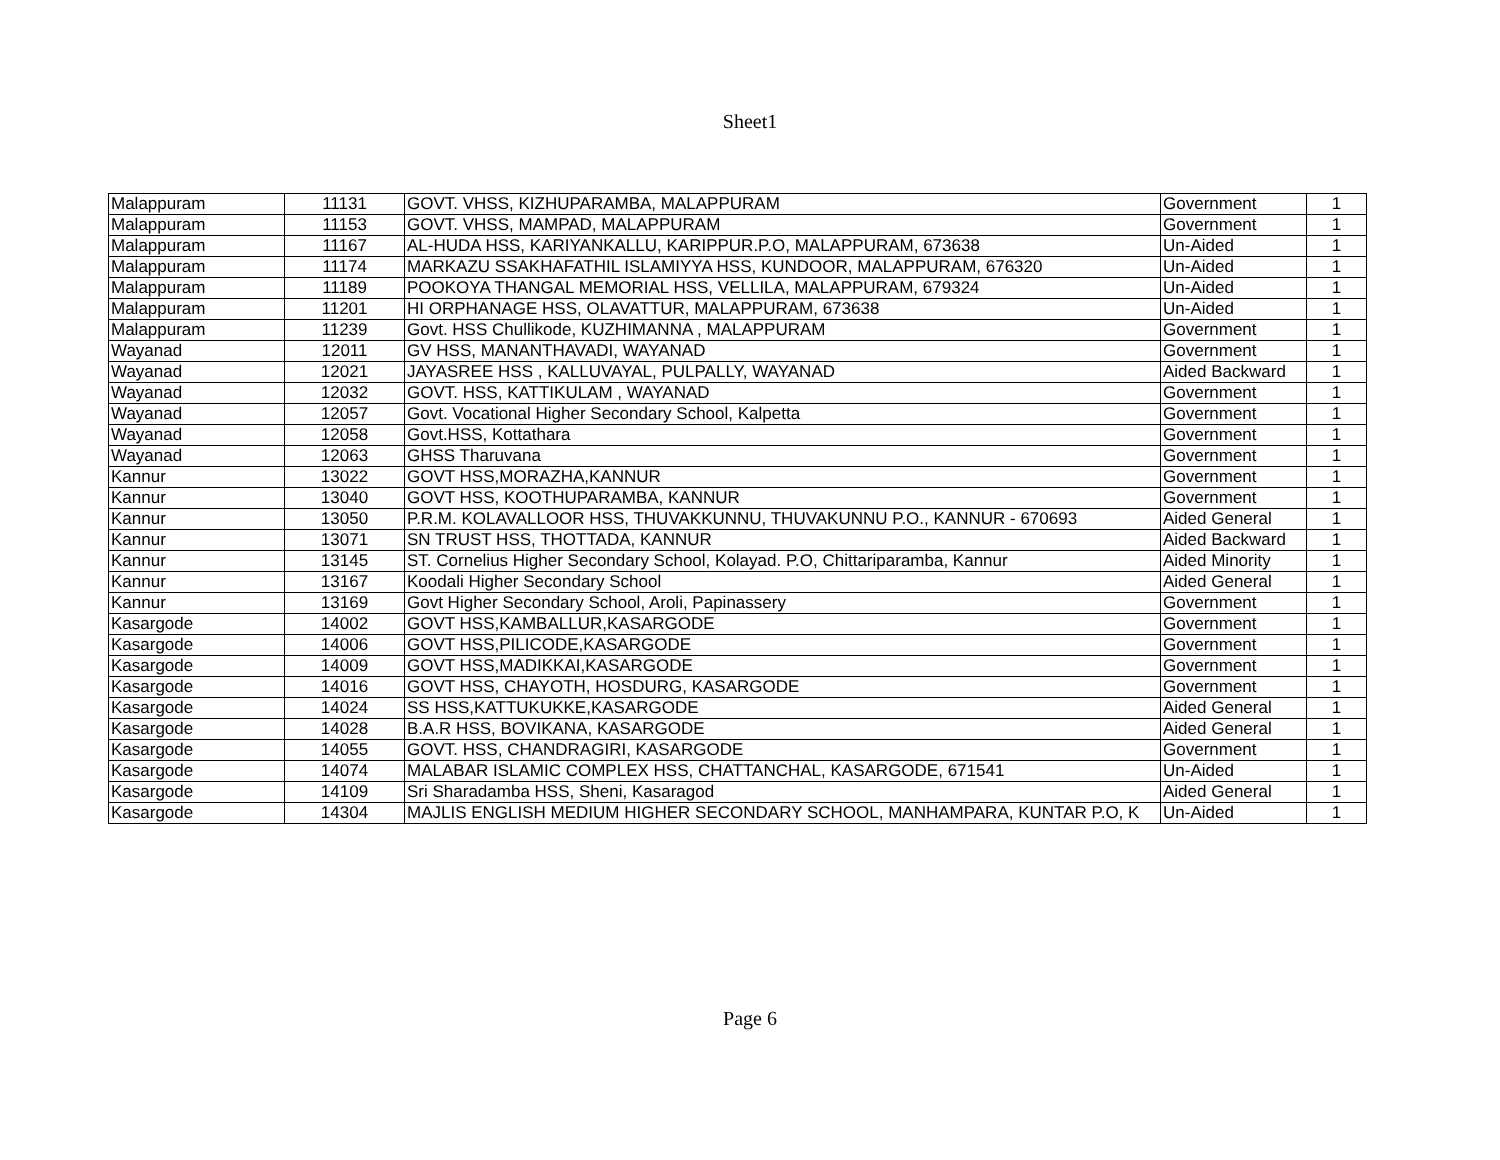Sheet1
| Malappuram | 11131 | GOVT. VHSS, KIZHUPARAMBA, MALAPPURAM | Government | 1 |
| Malappuram | 11153 | GOVT. VHSS, MAMPAD, MALAPPURAM | Government | 1 |
| Malappuram | 11167 | AL-HUDA HSS, KARIYANKALLU, KARIPPUR.P.O, MALAPPURAM, 673638 | Un-Aided | 1 |
| Malappuram | 11174 | MARKAZU SSAKHAFATHIL ISLAMIYYA HSS, KUNDOOR, MALAPPURAM, 676320 | Un-Aided | 1 |
| Malappuram | 11189 | POOKOYA THANGAL MEMORIAL HSS, VELLILA, MALAPPURAM, 679324 | Un-Aided | 1 |
| Malappuram | 11201 | HI ORPHANAGE HSS, OLAVATTUR, MALAPPURAM, 673638 | Un-Aided | 1 |
| Malappuram | 11239 | Govt. HSS Chullikode, KUZHIMANNA , MALAPPURAM | Government | 1 |
| Wayanad | 12011 | GV HSS, MANANTHAVADI, WAYANAD | Government | 1 |
| Wayanad | 12021 | JAYASREE HSS , KALLUVAYAL, PULPALLY, WAYANAD | Aided Backward | 1 |
| Wayanad | 12032 | GOVT. HSS, KATTIKULAM , WAYANAD | Government | 1 |
| Wayanad | 12057 | Govt. Vocational Higher Secondary School, Kalpetta | Government | 1 |
| Wayanad | 12058 | Govt.HSS, Kottathara | Government | 1 |
| Wayanad | 12063 | GHSS Tharuvana | Government | 1 |
| Kannur | 13022 | GOVT HSS,MORAZHA,KANNUR | Government | 1 |
| Kannur | 13040 | GOVT HSS, KOOTHUPARAMBA, KANNUR | Government | 1 |
| Kannur | 13050 | P.R.M. KOLAVALLOOR HSS, THUVAKKUNNU, THUVAKUNNU P.O., KANNUR - 670693 | Aided General | 1 |
| Kannur | 13071 | SN TRUST HSS, THOTTADA, KANNUR | Aided Backward | 1 |
| Kannur | 13145 | ST. Cornelius Higher Secondary School, Kolayad. P.O, Chittariparamba, Kannur | Aided Minority | 1 |
| Kannur | 13167 | Koodali Higher Secondary School | Aided General | 1 |
| Kannur | 13169 | Govt Higher Secondary School, Aroli, Papinassery | Government | 1 |
| Kasargode | 14002 | GOVT HSS,KAMBALLUR,KASARGODE | Government | 1 |
| Kasargode | 14006 | GOVT HSS,PILICODE,KASARGODE | Government | 1 |
| Kasargode | 14009 | GOVT HSS,MADIKKAI,KASARGODE | Government | 1 |
| Kasargode | 14016 | GOVT HSS, CHAYOTH, HOSDURG, KASARGODE | Government | 1 |
| Kasargode | 14024 | SS HSS,KATTUKUKKE,KASARGODE | Aided General | 1 |
| Kasargode | 14028 | B.A.R HSS, BOVIKANA, KASARGODE | Aided General | 1 |
| Kasargode | 14055 | GOVT. HSS, CHANDRAGIRI, KASARGODE | Government | 1 |
| Kasargode | 14074 | MALABAR ISLAMIC COMPLEX HSS, CHATTANCHAL, KASARGODE, 671541 | Un-Aided | 1 |
| Kasargode | 14109 | Sri Sharadamba HSS, Sheni, Kasaragod | Aided General | 1 |
| Kasargode | 14304 | MAJLIS ENGLISH MEDIUM HIGHER SECONDARY SCHOOL, MANHAMPARA, KUNTAR P.O, K | Un-Aided | 1 |
Page 6